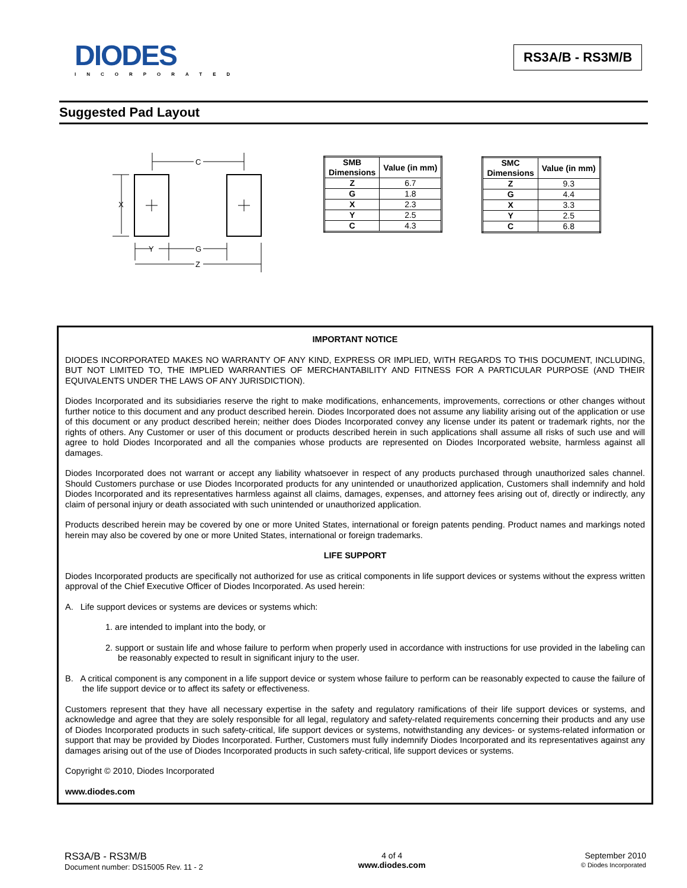DIODES
INCORPORATED
RS3A/B - RS3M/B
Suggested Pad Layout
C
X
Y
G
Z
| SMB Dimensions | Value (in mm) |
| --- | --- |
| Z | 6.7 |
| G | 1.8 |
| X | 2.3 |
| Y | 2.5 |
| C | 4.3 |
| SMC Dimensions | Value (in mm) |
| --- | --- |
| Z | 9.3 |
| G | 4.4 |
| X | 3.3 |
| Y | 2.5 |
| C | 6.8 |
IMPORTANT NOTICE
DIODES INCORPORATED MAKES NO WARRANTY OF ANY KIND, EXPRESS OR IMPLIED, WITH REGARDS TO THIS DOCUMENT, INCLUDING, BUT NOT LIMITED TO, THE IMPLIED WARRANTIES OF MERCHANTABILITY AND FITNESS FOR A PARTICULAR PURPOSE (AND THEIR EQUIVALENTS UNDER THE LAWS OF ANY JURISDICTION).
Diodes Incorporated and its subsidiaries reserve the right to make modifications, enhancements, improvements, corrections or other changes without further notice to this document and any product described herein. Diodes Incorporated does not assume any liability arising out of the application or use of this document or any product described herein; neither does Diodes Incorporated convey any license under its patent or trademark rights, nor the rights of others. Any Customer or user of this document or products described herein in such applications shall assume all risks of such use and will agree to hold Diodes Incorporated and all the companies whose products are represented on Diodes Incorporated website, harmless against all damages.
Diodes Incorporated does not warrant or accept any liability whatsoever in respect of any products purchased through unauthorized sales channel. Should Customers purchase or use Diodes Incorporated products for any unintended or unauthorized application, Customers shall indemnify and hold Diodes Incorporated and its representatives harmless against all claims, damages, expenses, and attorney fees arising out of, directly or indirectly, any claim of personal injury or death associated with such unintended or unauthorized application.
Products described herein may be covered by one or more United States, international or foreign patents pending. Product names and markings noted herein may also be covered by one or more United States, international or foreign trademarks.
LIFE SUPPORT
Diodes Incorporated products are specifically not authorized for use as critical components in life support devices or systems without the express written approval of the Chief Executive Officer of Diodes Incorporated. As used herein:
A. Life support devices or systems are devices or systems which:
1. are intended to implant into the body, or
2. support or sustain life and whose failure to perform when properly used in accordance with instructions for use provided in the labeling can be reasonably expected to result in significant injury to the user.
B. A critical component is any component in a life support device or system whose failure to perform can be reasonably expected to cause the failure of the life support device or to affect its safety or effectiveness.
Customers represent that they have all necessary expertise in the safety and regulatory ramifications of their life support devices or systems, and acknowledge and agree that they are solely responsible for all legal, regulatory and safety-related requirements concerning their products and any use of Diodes Incorporated products in such safety-critical, life support devices or systems, notwithstanding any devices- or systems-related information or support that may be provided by Diodes Incorporated. Further, Customers must fully indemnify Diodes Incorporated and its representatives against any damages arising out of the use of Diodes Incorporated products in such safety-critical, life support devices or systems.
Copyright © 2010, Diodes Incorporated
www.diodes.com
RS3A/B - RS3M/B
Document number: DS15005 Rev. 11 - 2
4 of 4
www.diodes.com
September 2010
© Diodes Incorporated